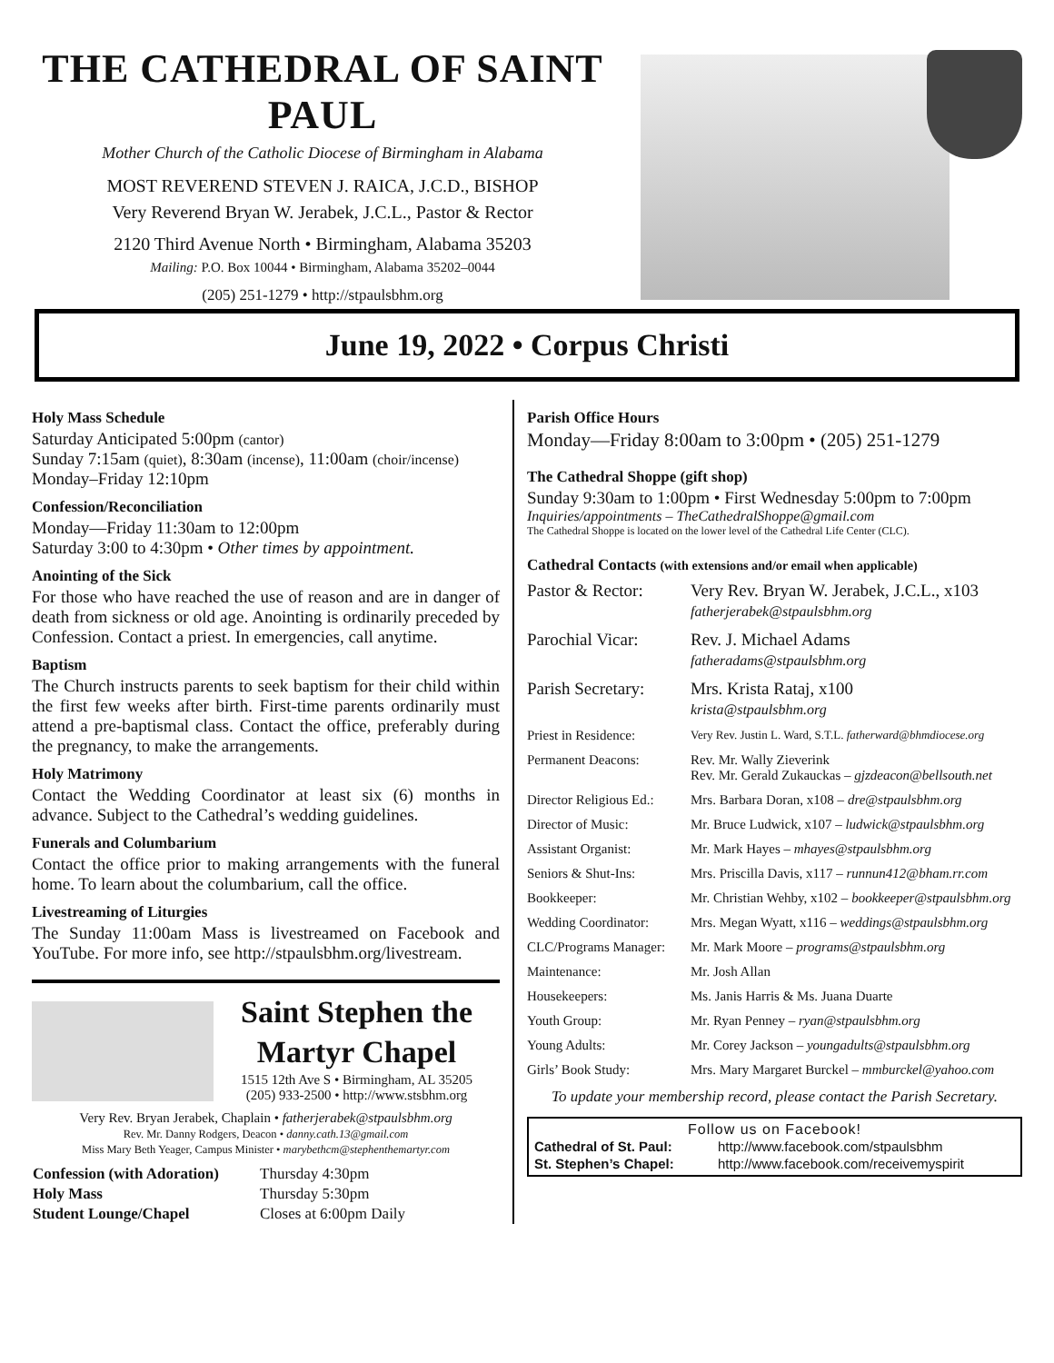THE CATHEDRAL OF SAINT PAUL
Mother Church of the Catholic Diocese of Birmingham in Alabama
MOST REVEREND STEVEN J. RAICA, J.C.D., BISHOP
Very Reverend Bryan W. Jerabek, J.C.L., Pastor & Rector
2120 Third Avenue North • Birmingham, Alabama 35203
Mailing: P.O. Box 10044 • Birmingham, Alabama 35202–0044
(205) 251-1279 • http://stpaulsbhm.org
June 19, 2022 • Corpus Christi
Holy Mass Schedule
Saturday Anticipated 5:00pm (cantor)
Sunday 7:15am (quiet), 8:30am (incense), 11:00am (choir/incense)
Monday–Friday 12:10pm
Confession/Reconciliation
Monday—Friday 11:30am to 12:00pm
Saturday 3:00 to 4:30pm • Other times by appointment.
Anointing of the Sick
For those who have reached the use of reason and are in danger of death from sickness or old age. Anointing is ordinarily preceded by Confession. Contact a priest. In emergencies, call anytime.
Baptism
The Church instructs parents to seek baptism for their child within the first few weeks after birth. First-time parents ordinarily must attend a pre-baptismal class. Contact the office, preferably during the pregnancy, to make the arrangements.
Holy Matrimony
Contact the Wedding Coordinator at least six (6) months in advance. Subject to the Cathedral’s wedding guidelines.
Funerals and Columbarium
Contact the office prior to making arrangements with the funeral home. To learn about the columbarium, call the office.
Livestreaming of Liturgies
The Sunday 11:00am Mass is livestreamed on Facebook and YouTube. For more info, see http://stpaulsbhm.org/livestream.
Saint Stephen the
Martyr Chapel
1515 12th Ave S • Birmingham, AL 35205
(205) 933-2500 • http://www.stsbhm.org
Very Rev. Bryan Jerabek, Chaplain • fatherjerabek@stpaulsbhm.org
Rev. Mr. Danny Rodgers, Deacon • danny.cath.13@gmail.com
Miss Mary Beth Yeager, Campus Minister • marybethcm@stephenthemartyr.com
| Confession (with Adoration) | Thursday 4:30pm |
| Holy Mass | Thursday 5:30pm |
| Student Lounge/Chapel | Closes at 6:00pm Daily |
Parish Office Hours
Monday—Friday 8:00am to 3:00pm • (205) 251-1279
The Cathedral Shoppe (gift shop)
Sunday 9:30am to 1:00pm • First Wednesday 5:00pm to 7:00pm
Inquiries/appointments – TheCathedralShoppe@gmail.com
The Cathedral Shoppe is located on the lower level of the Cathedral Life Center (CLC).
Cathedral Contacts (with extensions and/or email when applicable)
| Pastor & Rector: | Very Rev. Bryan W. Jerabek, J.C.L., x103 fatherjerabek@stpaulsbhm.org |
| Parochial Vicar: | Rev. J. Michael Adams fatheradams@stpaulsbhm.org |
| Parish Secretary: | Mrs. Krista Rataj, x100 krista@stpaulsbhm.org |
| Priest in Residence: | Very Rev. Justin L. Ward, S.T.L. fatherward@bhmdiocese.org |
| Permanent Deacons: | Rev. Mr. Wally Zieverink Rev. Mr. Gerald Zukauckas – gjzdeacon@bellsouth.net |
| Director Religious Ed.: | Mrs. Barbara Doran, x108 – dre@stpaulsbhm.org |
| Director of Music: | Mr. Bruce Ludwick, x107 – ludwick@stpaulsbhm.org |
| Assistant Organist: | Mr. Mark Hayes – mhayes@stpaulsbhm.org |
| Seniors & Shut-Ins: | Mrs. Priscilla Davis, x117 – runnun412@bham.rr.com |
| Bookkeeper: | Mr. Christian Wehby, x102 – bookkeeper@stpaulsbhm.org |
| Wedding Coordinator: | Mrs. Megan Wyatt, x116 – weddings@stpaulsbhm.org |
| CLC/Programs Manager: | Mr. Mark Moore – programs@stpaulsbhm.org |
| Maintenance: | Mr. Josh Allan |
| Housekeepers: | Ms. Janis Harris & Ms. Juana Duarte |
| Youth Group: | Mr. Ryan Penney – ryan@stpaulsbhm.org |
| Young Adults: | Mr. Corey Jackson – youngadults@stpaulsbhm.org |
| Girls’ Book Study: | Mrs. Mary Margaret Burckel – mmburckel@yahoo.com |
To update your membership record, please contact the Parish Secretary.
Follow us on Facebook!
| Cathedral of St. Paul: | http://www.facebook.com/stpaulsbhm |
| St. Stephen’s Chapel: | http://www.facebook.com/receivemyspirit |